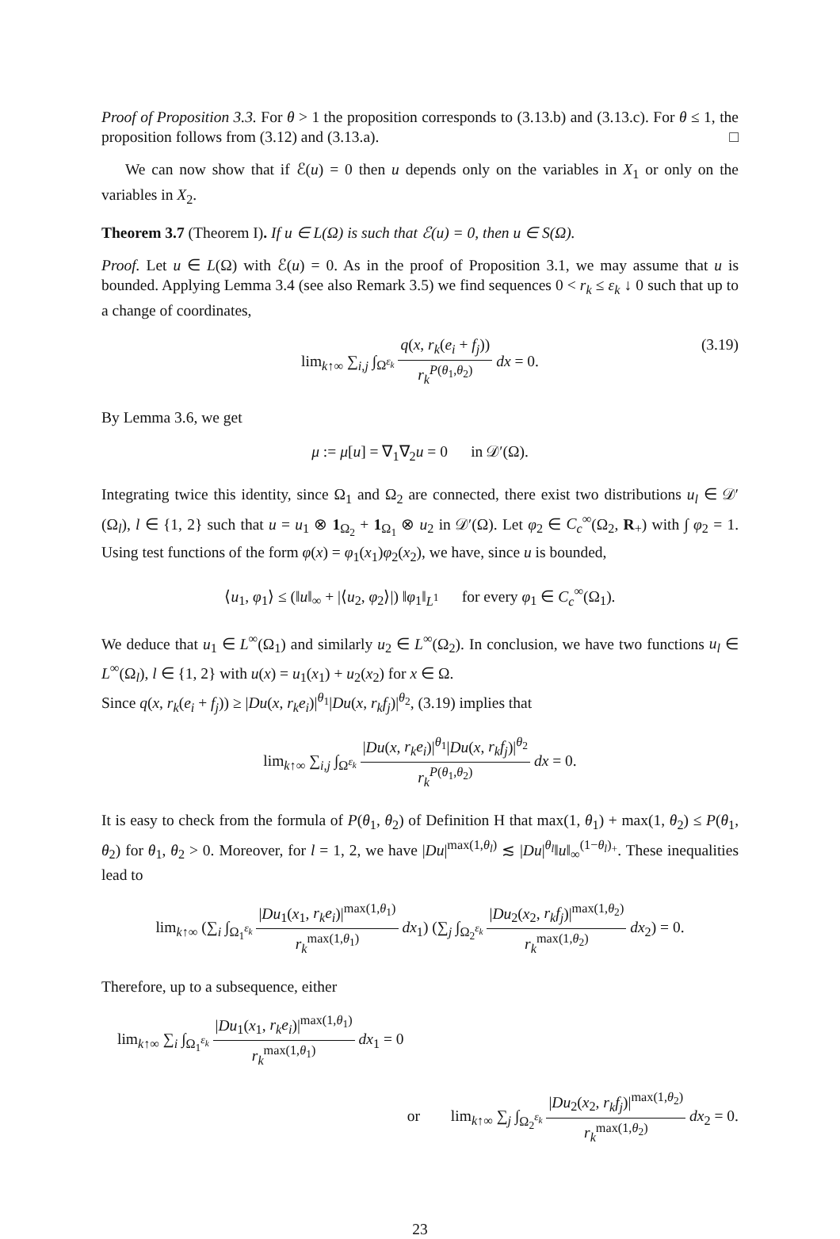Proof of Proposition 3.3. For θ > 1 the proposition corresponds to (3.13.b) and (3.13.c). For θ ≤ 1, the proposition follows from (3.12) and (3.13.a). □
We can now show that if ℰ(u) = 0 then u depends only on the variables in X<sub>1</sub> or only on the variables in X<sub>2</sub>.
Theorem 3.7 (Theorem I). If u ∈ L(Ω) is such that ℰ(u) = 0, then u ∈ S(Ω).
Proof. Let u ∈ L(Ω) with ℰ(u) = 0. As in the proof of Proposition 3.1, we may assume that u is bounded. Applying Lemma 3.4 (see also Remark 3.5) we find sequences 0 < r<sub>k</sub> ≤ ε<sub>k</sub> ↓ 0 such that up to a change of coordinates,
lim<sub>k↑∞</sub> ∑<sub>i,j</sub> ∫<sub>Ω<sup>ε<sub>k</sub></sup></sub> q(x, r<sub>k</sub>(e<sub>i</sub> + f<sub>j</sub>)) r<sub>k</sub><sup>P(θ<sub>1</sub>,θ<sub>2</sub>)</sup> dx = 0.
(3.19)
By Lemma 3.6, we get
μ := μ[u] = ∇<sub>1</sub>∇<sub>2</sub>u = 0 in 𝒟′(Ω).
Integrating twice this identity, since Ω<sub>1</sub> and Ω<sub>2</sub> are connected, there exist two distributions u<sub>l</sub> ∈ 𝒟′(Ω<sub>l</sub>), l ∈ {1, 2} such that u = u<sub>1</sub> ⊗ 1<sub>Ω<sub>2</sub></sub> + 1<sub>Ω<sub>1</sub></sub> ⊗ u<sub>2</sub> in 𝒟′(Ω). Let φ<sub>2</sub> ∈ C<sub>c</sub><sup>∞</sup>(Ω<sub>2</sub>, R<sub>+</sub>) with ∫ φ<sub>2</sub> = 1. Using test functions of the form φ(x) = φ<sub>1</sub>(x<sub>1</sub>)φ<sub>2</sub>(x<sub>2</sub>), we have, since u is bounded,
⟨u<sub>1</sub>, φ<sub>1</sub>⟩ ≤ (‖u‖<sub>∞</sub> + |⟨u<sub>2</sub>, φ<sub>2</sub>⟩|) ‖φ<sub>1</sub>‖<sub>L<sup>1</sup></sub> for every φ<sub>1</sub> ∈ C<sub>c</sub><sup>∞</sup>(Ω<sub>1</sub>).
We deduce that u<sub>1</sub> ∈ L<sup>∞</sup>(Ω<sub>1</sub>) and similarly u<sub>2</sub> ∈ L<sup>∞</sup>(Ω<sub>2</sub>). In conclusion, we have two functions u<sub>l</sub> ∈ L<sup>∞</sup>(Ω<sub>l</sub>), l ∈ {1, 2} with u(x) = u<sub>1</sub>(x<sub>1</sub>) + u<sub>2</sub>(x<sub>2</sub>) for x ∈ Ω.
Since q(x, r<sub>k</sub>(e<sub>i</sub> + f<sub>j</sub>)) ≥ |Du(x, r<sub>k</sub>e<sub>i</sub>)|<sup>θ<sub>1</sub></sup>|Du(x, r<sub>k</sub>f<sub>j</sub>)|<sup>θ<sub>2</sub></sup>, (3.19) implies that
lim<sub>k↑∞</sub> ∑<sub>i,j</sub> ∫<sub>Ω<sup>ε<sub>k</sub></sup></sub> |Du(x, r<sub>k</sub>e<sub>i</sub>)|<sup>θ<sub>1</sub></sup>|Du(x, r<sub>k</sub>f<sub>j</sub>)|<sup>θ<sub>2</sub></sup> r<sub>k</sub><sup>P(θ<sub>1</sub>,θ<sub>2</sub>)</sup> dx = 0.
It is easy to check from the formula of P(θ<sub>1</sub>, θ<sub>2</sub>) of Definition H that max(1, θ<sub>1</sub>) + max(1, θ<sub>2</sub>) ≤ P(θ<sub>1</sub>, θ<sub>2</sub>) for θ<sub>1</sub>, θ<sub>2</sub> > 0. Moreover, for l = 1, 2, we have |Du|<sup>max(1,θ<sub>l</sub>)</sup> ≲ |Du|<sup>θ<sub>l</sub></sup>‖u‖<sub>∞</sub><sup>(1−θ<sub>l</sub>)<sub>+</sub></sup>. These inequalities lead to
lim<sub>k↑∞</sub> (∑<sub>i</sub> ∫<sub>Ω<sub>1</sub><sup>ε<sub>k</sub></sup></sub> |Du<sub>1</sub>(x<sub>1</sub>, r<sub>k</sub>e<sub>i</sub>)|<sup>max(1,θ<sub>1</sub>)</sup> r<sub>k</sub><sup>max(1,θ<sub>1</sub>)</sup> dx<sub>1</sub>) (∑<sub>j</sub> ∫<sub>Ω<sub>2</sub><sup>ε<sub>k</sub></sup></sub> |Du<sub>2</sub>(x<sub>2</sub>, r<sub>k</sub>f<sub>j</sub>)|<sup>max(1,θ<sub>2</sub>)</sup> r<sub>k</sub><sup>max(1,θ<sub>2</sub>)</sup> dx<sub>2</sub>) = 0.
Therefore, up to a subsequence, either
lim<sub>k↑∞</sub> ∑<sub>i</sub> ∫<sub>Ω<sub>1</sub><sup>ε<sub>k</sub></sup></sub> |Du<sub>1</sub>(x<sub>1</sub>, r<sub>k</sub>e<sub>i</sub>)|<sup>max(1,θ<sub>1</sub>)</sup> r<sub>k</sub><sup>max(1,θ<sub>1</sub>)</sup> dx<sub>1</sub> = 0
or lim<sub>k↑∞</sub> ∑<sub>j</sub> ∫<sub>Ω<sub>2</sub><sup>ε<sub>k</sub></sup></sub> |Du<sub>2</sub>(x<sub>2</sub>, r<sub>k</sub>f<sub>j</sub>)|<sup>max(1,θ<sub>2</sub>)</sup> r<sub>k</sub><sup>max(1,θ<sub>2</sub>)</sup> dx<sub>2</sub> = 0.
23